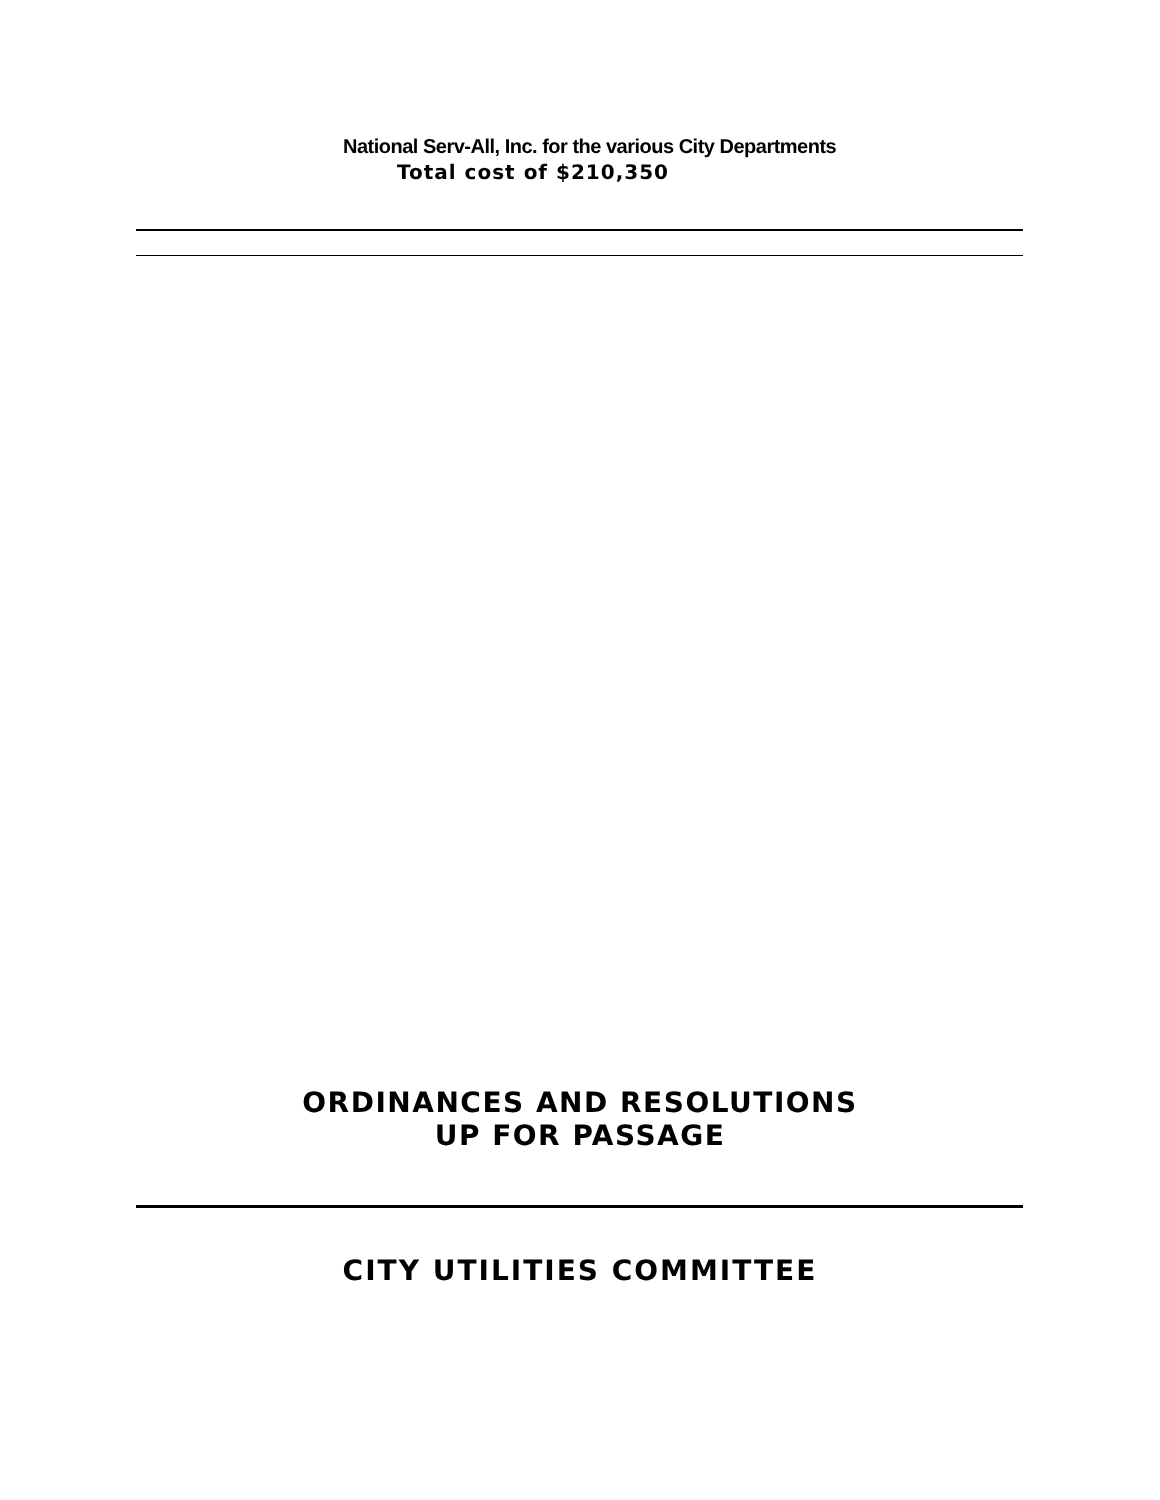National Serv-All, Inc. for the various City Departments
Total cost of $210,350
ORDINANCES AND RESOLUTIONS
UP FOR PASSAGE
CITY UTILITIES COMMITTEE